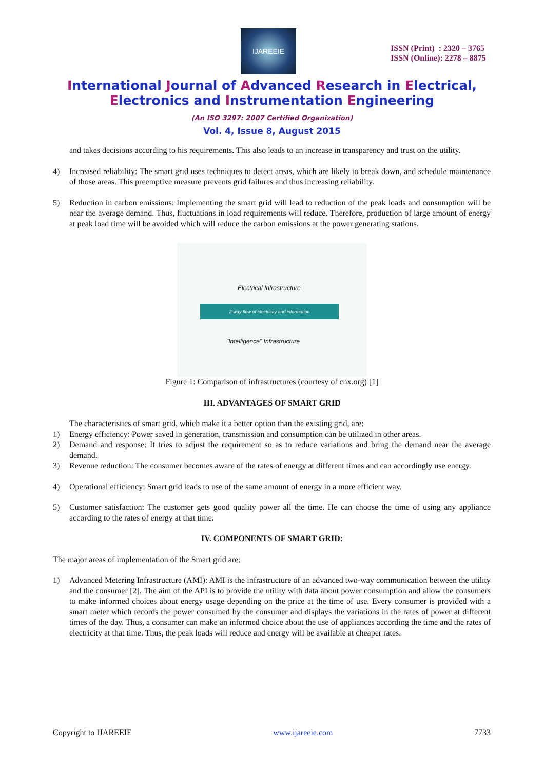IJAREEIE
ISSN (Print) : 2320 – 3765
ISSN (Online): 2278 – 8875
International Journal of Advanced Research in Electrical,
Electronics and Instrumentation Engineering
(An ISO 3297: 2007 Certified Organization)
Vol. 4, Issue 8, August 2015
and takes decisions according to his requirements. This also leads to an increase in transparency and trust on the utility.
4) Increased reliability: The smart grid uses techniques to detect areas, which are likely to break down, and schedule maintenance of those areas. This preemptive measure prevents grid failures and thus increasing reliability.
5) Reduction in carbon emissions: Implementing the smart grid will lead to reduction of the peak loads and consumption will be near the average demand. Thus, fluctuations in load requirements will reduce. Therefore, production of large amount of energy at peak load time will be avoided which will reduce the carbon emissions at the power generating stations.
Electrical Infrastructure
2-way flow of electricity and information
"Intelligence" Infrastructure
Figure 1: Comparison of infrastructures (courtesy of cnx.org) [1]
III. ADVANTAGES OF SMART GRID
The characteristics of smart grid, which make it a better option than the existing grid, are:
1) Energy efficiency: Power saved in generation, transmission and consumption can be utilized in other areas.
2) Demand and response: It tries to adjust the requirement so as to reduce variations and bring the demand near the average demand.
3) Revenue reduction: The consumer becomes aware of the rates of energy at different times and can accordingly use energy.
4) Operational efficiency: Smart grid leads to use of the same amount of energy in a more efficient way.
5) Customer satisfaction: The customer gets good quality power all the time. He can choose the time of using any appliance according to the rates of energy at that time.
IV. COMPONENTS OF SMART GRID:
The major areas of implementation of the Smart grid are:
1) Advanced Metering Infrastructure (AMI): AMI is the infrastructure of an advanced two-way communication between the utility and the consumer [2]. The aim of the API is to provide the utility with data about power consumption and allow the consumers to make informed choices about energy usage depending on the price at the time of use. Every consumer is provided with a smart meter which records the power consumed by the consumer and displays the variations in the rates of power at different times of the day. Thus, a consumer can make an informed choice about the use of appliances according the time and the rates of electricity at that time. Thus, the peak loads will reduce and energy will be available at cheaper rates.
Copyright to IJAREEIE www.ijareeie.com 7733